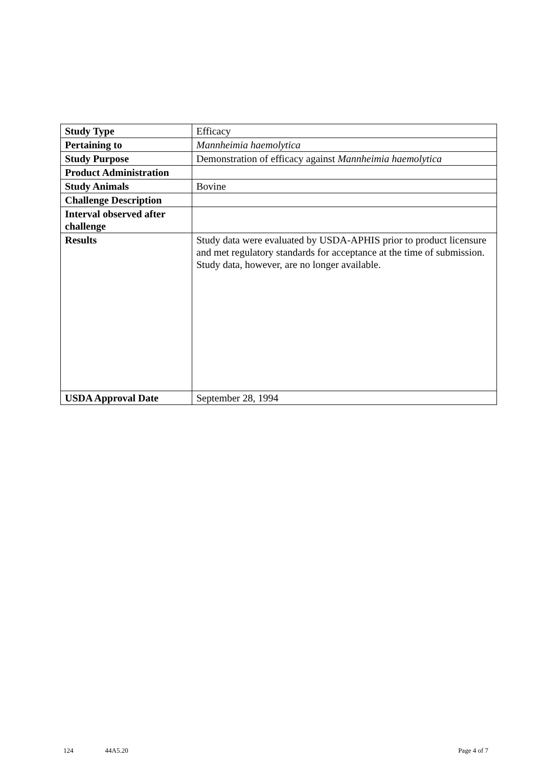| Study Type | Efficacy |
| Pertaining to | Mannheimia haemolytica |
| Study Purpose | Demonstration of efficacy against Mannheimia haemolytica |
| Product Administration | |
| Study Animals | Bovine |
| Challenge Description | |
| Interval observed after challenge | |
| Results | Study data were evaluated by USDA-APHIS prior to product licensure and met regulatory standards for acceptance at the time of submission. Study data, however, are no longer available. |
| USDA Approval Date | September 28, 1994 |
124 44A5.20 Page 4 of 7